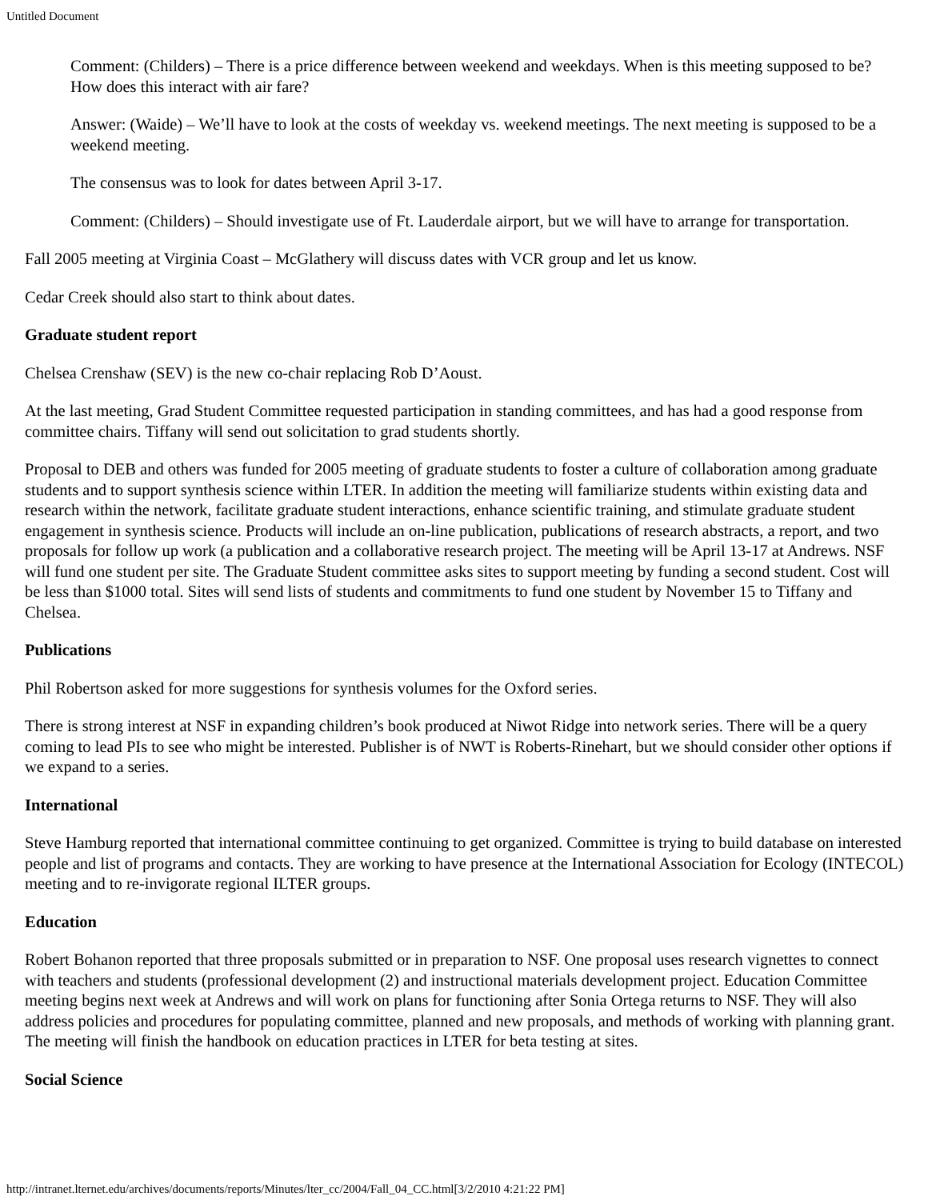Untitled Document
Comment: (Childers) – There is a price difference between weekend and weekdays. When is this meeting supposed to be? How does this interact with air fare?
Answer: (Waide) – We’ll have to look at the costs of weekday vs. weekend meetings. The next meeting is supposed to be a weekend meeting.
The consensus was to look for dates between April 3-17.
Comment: (Childers) – Should investigate use of Ft. Lauderdale airport, but we will have to arrange for transportation.
Fall 2005 meeting at Virginia Coast – McGlathery will discuss dates with VCR group and let us know.
Cedar Creek should also start to think about dates.
Graduate student report
Chelsea Crenshaw (SEV) is the new co-chair replacing Rob D’Aoust.
At the last meeting, Grad Student Committee requested participation in standing committees, and has had a good response from committee chairs. Tiffany will send out solicitation to grad students shortly.
Proposal to DEB and others was funded for 2005 meeting of graduate students to foster a culture of collaboration among graduate students and to support synthesis science within LTER. In addition the meeting will familiarize students within existing data and research within the network, facilitate graduate student interactions, enhance scientific training, and stimulate graduate student engagement in synthesis science. Products will include an on-line publication, publications of research abstracts, a report, and two proposals for follow up work (a publication and a collaborative research project. The meeting will be April 13-17 at Andrews. NSF will fund one student per site. The Graduate Student committee asks sites to support meeting by funding a second student. Cost will be less than $1000 total. Sites will send lists of students and commitments to fund one student by November 15 to Tiffany and Chelsea.
Publications
Phil Robertson asked for more suggestions for synthesis volumes for the Oxford series.
There is strong interest at NSF in expanding children’s book produced at Niwot Ridge into network series. There will be a query coming to lead PIs to see who might be interested. Publisher is of NWT is Roberts-Rinehart, but we should consider other options if we expand to a series.
International
Steve Hamburg reported that international committee continuing to get organized. Committee is trying to build database on interested people and list of programs and contacts. They are working to have presence at the International Association for Ecology (INTECOL) meeting and to re-invigorate regional ILTER groups.
Education
Robert Bohanon reported that three proposals submitted or in preparation to NSF. One proposal uses research vignettes to connect with teachers and students (professional development (2) and instructional materials development project. Education Committee meeting begins next week at Andrews and will work on plans for functioning after Sonia Ortega returns to NSF. They will also address policies and procedures for populating committee, planned and new proposals, and methods of working with planning grant. The meeting will finish the handbook on education practices in LTER for beta testing at sites.
Social Science
http://intranet.lternet.edu/archives/documents/reports/Minutes/lter_cc/2004/Fall_04_CC.html[3/2/2010 4:21:22 PM]